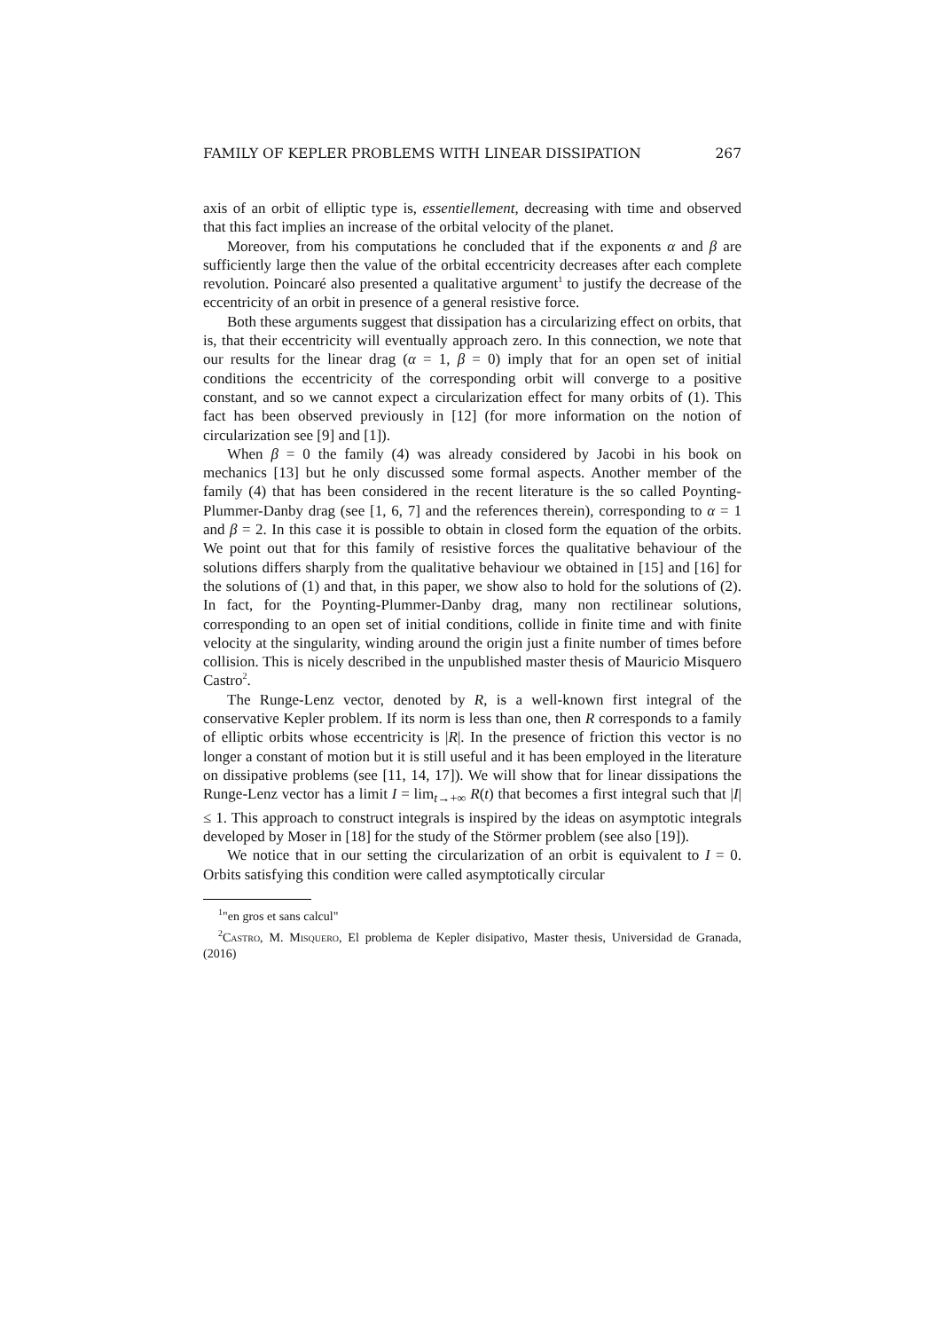FAMILY OF KEPLER PROBLEMS WITH LINEAR DISSIPATION 267
axis of an orbit of elliptic type is, essentiellement, decreasing with time and observed that this fact implies an increase of the orbital velocity of the planet.
Moreover, from his computations he concluded that if the exponents α and β are sufficiently large then the value of the orbital eccentricity decreases after each complete revolution. Poincaré also presented a qualitative argument<sup>1</sup> to justify the decrease of the eccentricity of an orbit in presence of a general resistive force.
Both these arguments suggest that dissipation has a circularizing effect on orbits, that is, that their eccentricity will eventually approach zero. In this connection, we note that our results for the linear drag (α = 1, β = 0) imply that for an open set of initial conditions the eccentricity of the corresponding orbit will converge to a positive constant, and so we cannot expect a circularization effect for many orbits of (1). This fact has been observed previously in [12] (for more information on the notion of circularization see [9] and [1]).
When β = 0 the family (4) was already considered by Jacobi in his book on mechanics [13] but he only discussed some formal aspects. Another member of the family (4) that has been considered in the recent literature is the so called Poynting-Plummer-Danby drag (see [1, 6, 7] and the references therein), corresponding to α = 1 and β = 2. In this case it is possible to obtain in closed form the equation of the orbits. We point out that for this family of resistive forces the qualitative behaviour of the solutions differs sharply from the qualitative behaviour we obtained in [15] and [16] for the solutions of (1) and that, in this paper, we show also to hold for the solutions of (2). In fact, for the Poynting-Plummer-Danby drag, many non rectilinear solutions, corresponding to an open set of initial conditions, collide in finite time and with finite velocity at the singularity, winding around the origin just a finite number of times before collision. This is nicely described in the unpublished master thesis of Mauricio Misquero Castro<sup>2</sup>.
The Runge-Lenz vector, denoted by R, is a well-known first integral of the conservative Kepler problem. If its norm is less than one, then R corresponds to a family of elliptic orbits whose eccentricity is |R|. In the presence of friction this vector is no longer a constant of motion but it is still useful and it has been employed in the literature on dissipative problems (see [11, 14, 17]). We will show that for linear dissipations the Runge-Lenz vector has a limit I = lim<sub>t→+∞</sub> R(t) that becomes a first integral such that |I| ≤ 1. This approach to construct integrals is inspired by the ideas on asymptotic integrals developed by Moser in [18] for the study of the Störmer problem (see also [19]).
We notice that in our setting the circularization of an orbit is equivalent to I = 0. Orbits satisfying this condition were called asymptotically circular
<sup>1</sup> "en gros et sans calcul"
<sup>2</sup> Castro, M. Misquero, El problema de Kepler disipativo, Master thesis, Universidad de Granada, (2016)